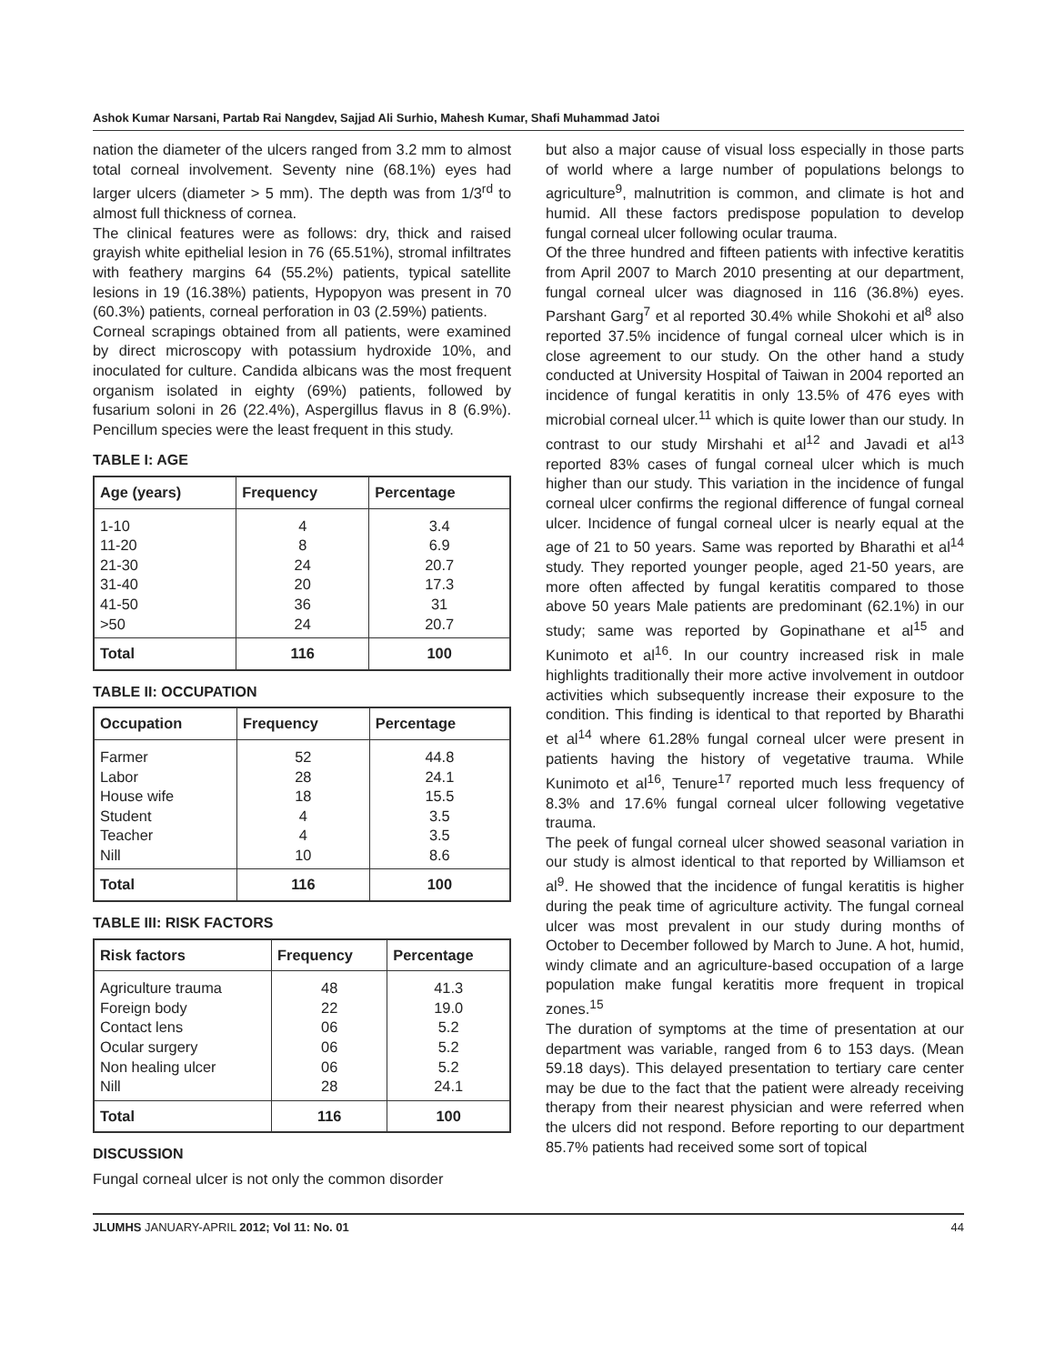Ashok Kumar Narsani, Partab Rai Nangdev, Sajjad Ali Surhio, Mahesh Kumar, Shafi Muhammad Jatoi
nation the diameter of the ulcers ranged from 3.2 mm to almost total corneal involvement. Seventy nine (68.1%) eyes had larger ulcers (diameter > 5 mm). The depth was from 1/3<sup>rd</sup> to almost full thickness of cornea.
The clinical features were as follows: dry, thick and raised grayish white epithelial lesion in 76 (65.51%), stromal infiltrates with feathery margins 64 (55.2%) patients, typical satellite lesions in 19 (16.38%) patients, Hypopyon was present in 70 (60.3%) patients, corneal perforation in 03 (2.59%) patients.
Corneal scrapings obtained from all patients, were examined by direct microscopy with potassium hydroxide 10%, and inoculated for culture. Candida albicans was the most frequent organism isolated in eighty (69%) patients, followed by fusarium soloni in 26 (22.4%), Aspergillus flavus in 8 (6.9%). Pencillum species were the least frequent in this study.
TABLE I: AGE
| Age (years) | Frequency | Percentage |
| --- | --- | --- |
| 1-10 | 4 | 3.4 |
| 11-20 | 8 | 6.9 |
| 21-30 | 24 | 20.7 |
| 31-40 | 20 | 17.3 |
| 41-50 | 36 | 31 |
| >50 | 24 | 20.7 |
| Total | 116 | 100 |
TABLE II: OCCUPATION
| Occupation | Frequency | Percentage |
| --- | --- | --- |
| Farmer | 52 | 44.8 |
| Labor | 28 | 24.1 |
| House wife | 18 | 15.5 |
| Student | 4 | 3.5 |
| Teacher | 4 | 3.5 |
| Nill | 10 | 8.6 |
| Total | 116 | 100 |
TABLE III: RISK FACTORS
| Risk factors | Frequency | Percentage |
| --- | --- | --- |
| Agriculture trauma | 48 | 41.3 |
| Foreign body | 22 | 19.0 |
| Contact lens | 06 | 5.2 |
| Ocular surgery | 06 | 5.2 |
| Non healing ulcer | 06 | 5.2 |
| Nill | 28 | 24.1 |
| Total | 116 | 100 |
DISCUSSION
Fungal corneal ulcer is not only the common disorder
but also a major cause of visual loss especially in those parts of world where a large number of populations belongs to agriculture<sup>9</sup>, malnutrition is common, and climate is hot and humid. All these factors predispose population to develop fungal corneal ulcer following ocular trauma.
Of the three hundred and fifteen patients with infective keratitis from April 2007 to March 2010 presenting at our department, fungal corneal ulcer was diagnosed in 116 (36.8%) eyes. Parshant Garg<sup>7</sup> et al reported 30.4% while Shokohi et al<sup>8</sup> also reported 37.5% incidence of fungal corneal ulcer which is in close agreement to our study. On the other hand a study conducted at University Hospital of Taiwan in 2004 reported an incidence of fungal keratitis in only 13.5% of 476 eyes with microbial corneal ulcer.<sup>11</sup> which is quite lower than our study. In contrast to our study Mirshahi et al<sup>12</sup> and Javadi et al<sup>13</sup> reported 83% cases of fungal corneal ulcer which is much higher than our study. This variation in the incidence of fungal corneal ulcer confirms the regional difference of fungal corneal ulcer. Incidence of fungal corneal ulcer is nearly equal at the age of 21 to 50 years. Same was reported by Bharathi et al<sup>14</sup> study. They reported younger people, aged 21-50 years, are more often affected by fungal keratitis compared to those above 50 years Male patients are predominant (62.1%) in our study; same was reported by Gopinathane et al<sup>15</sup> and Kunimoto et al<sup>16</sup>. In our country increased risk in male highlights traditionally their more active involvement in outdoor activities which subsequently increase their exposure to the condition. This finding is identical to that reported by Bharathi et al<sup>14</sup> where 61.28% fungal corneal ulcer were present in patients having the history of vegetative trauma. While Kunimoto et al<sup>16</sup>, Tenure<sup>17</sup> reported much less frequency of 8.3% and 17.6% fungal corneal ulcer following vegetative trauma.
The peek of fungal corneal ulcer showed seasonal variation in our study is almost identical to that reported by Williamson et al<sup>9</sup>. He showed that the incidence of fungal keratitis is higher during the peak time of agriculture activity. The fungal corneal ulcer was most prevalent in our study during months of October to December followed by March to June. A hot, humid, windy climate and an agriculture-based occupation of a large population make fungal keratitis more frequent in tropical zones.<sup>15</sup>
The duration of symptoms at the time of presentation at our department was variable, ranged from 6 to 153 days. (Mean 59.18 days). This delayed presentation to tertiary care center may be due to the fact that the patient were already receiving therapy from their nearest physician and were referred when the ulcers did not respond. Before reporting to our department 85.7% patients had received some sort of topical
JLUMHS JANUARY-APRIL 2012; Vol 11: No. 01 44